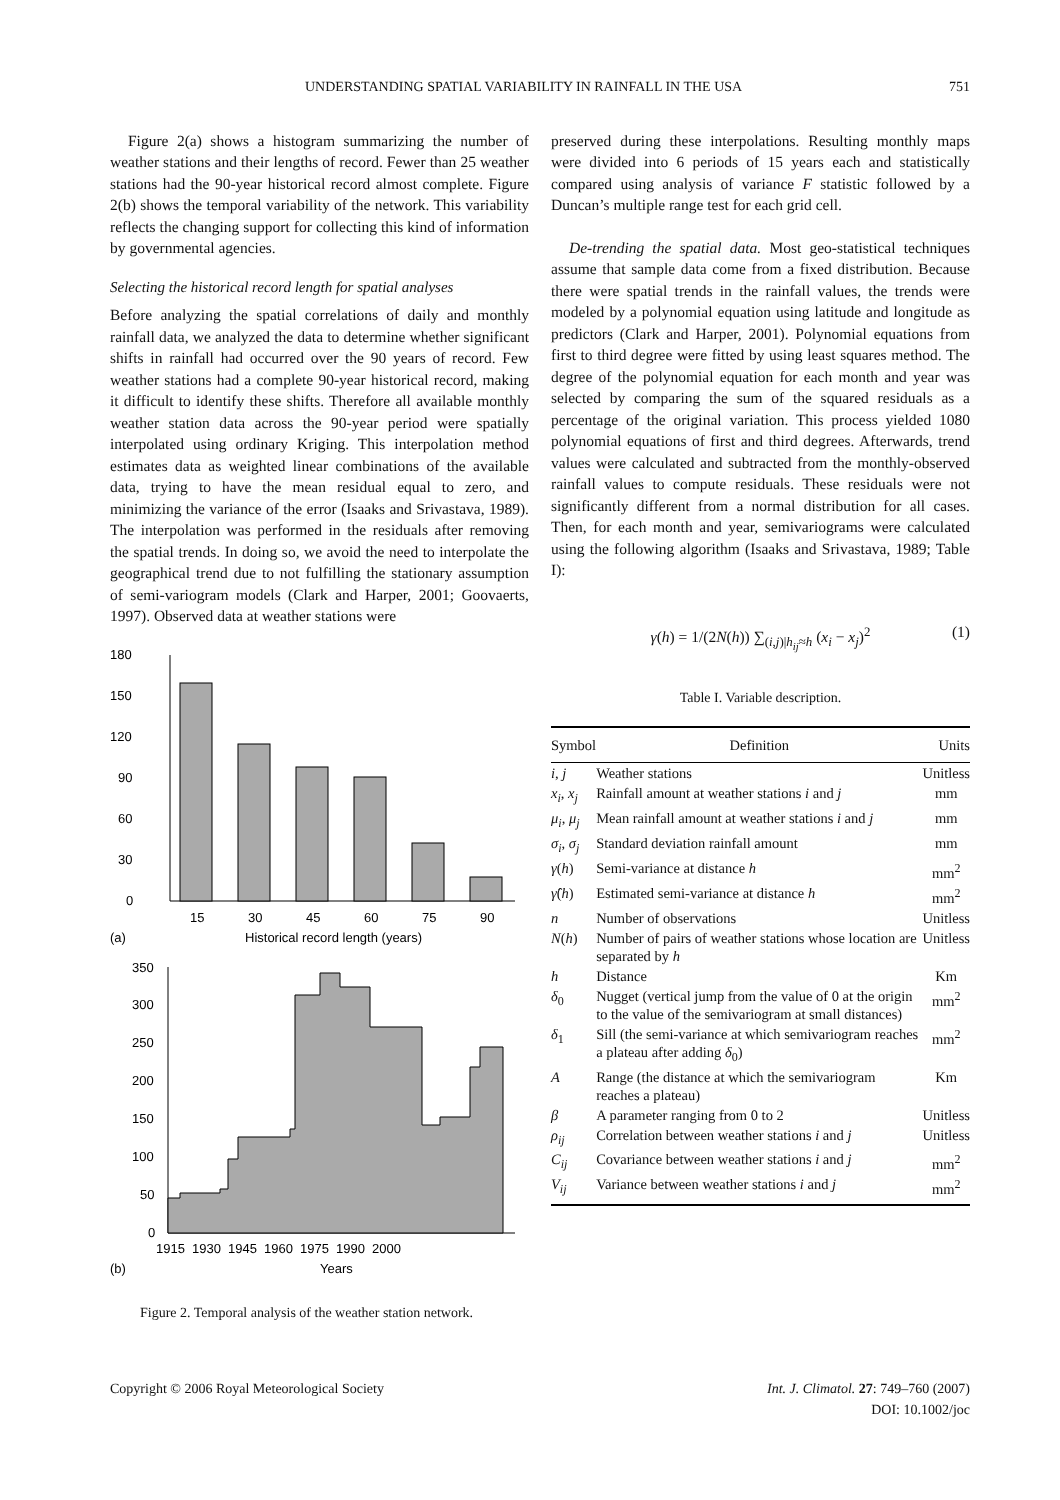UNDERSTANDING SPATIAL VARIABILITY IN RAINFALL IN THE USA 751
Figure 2(a) shows a histogram summarizing the number of weather stations and their lengths of record. Fewer than 25 weather stations had the 90-year historical record almost complete. Figure 2(b) shows the temporal variability of the network. This variability reflects the changing support for collecting this kind of information by governmental agencies.
Selecting the historical record length for spatial analyses
Before analyzing the spatial correlations of daily and monthly rainfall data, we analyzed the data to determine whether significant shifts in rainfall had occurred over the 90 years of record. Few weather stations had a complete 90-year historical record, making it difficult to identify these shifts. Therefore all available monthly weather station data across the 90-year period were spatially interpolated using ordinary Kriging. This interpolation method estimates data as weighted linear combinations of the available data, trying to have the mean residual equal to zero, and minimizing the variance of the error (Isaaks and Srivastava, 1989). The interpolation was performed in the residuals after removing the spatial trends. In doing so, we avoid the need to interpolate the geographical trend due to not fulfilling the stationary assumption of semi-variogram models (Clark and Harper, 2001; Goovaerts, 1997). Observed data at weather stations were
180
150
120
90
60
30
0
15
30
45
60
75
90
(a)
Historical record length (years)
350
300
250
200
150
100
50
0
1915
1930
1945
1960
1975
1990
2000
(b)
Years
Figure 2. Temporal analysis of the weather station network.
preserved during these interpolations. Resulting monthly maps were divided into 6 periods of 15 years each and statistically compared using analysis of variance F statistic followed by a Duncan’s multiple range test for each grid cell.
De-trending the spatial data. Most geo-statistical techniques assume that sample data come from a fixed distribution. Because there were spatial trends in the rainfall values, the trends were modeled by a polynomial equation using latitude and longitude as predictors (Clark and Harper, 2001). Polynomial equations from first to third degree were fitted by using least squares method. The degree of the polynomial equation for each month and year was selected by comparing the sum of the squared residuals as a percentage of the original variation. This process yielded 1080 polynomial equations of first and third degrees. Afterwards, trend values were calculated and subtracted from the monthly-observed rainfall values to compute residuals. These residuals were not significantly different from a normal distribution for all cases. Then, for each month and year, semivariograms were calculated using the following algorithm (Isaaks and Srivastava, 1989; Table I):
γ(h) = 1/(2N(h)) ∑<sub>(i,j)|h<sub>ij</sub>≈h</sub> (x<sub>i</sub> − x<sub>j</sub>)<sup>2</sup> (1)
Table I. Variable description.
| Symbol | Definition | Units |
| --- | --- | --- |
| i , j | Weather stations | Unitless |
| x<sub>i</sub> , x<sub>j</sub> | Rainfall amount at weather stations i and j | mm |
| μ<sub>i</sub> , μ<sub>j</sub> | Mean rainfall amount at weather stations i and j | mm |
| σ<sub>i</sub> , σ<sub>j</sub> | Standard deviation rainfall amount | mm |
| γ ( h ) | Semi-variance at distance h | mm<sup>2</sup> |
| γ̂ ( h ) | Estimated semi-variance at distance h | mm<sup>2</sup> |
| n | Number of observations | Unitless |
| N ( h ) | Number of pairs of weather stations whose location are separated by h | Unitless |
| h | Distance | Km |
| δ<sub>0</sub> | Nugget (vertical jump from the value of 0 at the origin to the value of the semivariogram at small distances) | mm<sup>2</sup> |
| δ<sub>1</sub> | Sill (the semi-variance at which semivariogram reaches a plateau after adding δ<sub>0</sub>) | mm<sup>2</sup> |
| A | Range (the distance at which the semivariogram reaches a plateau) | Km |
| β | A parameter ranging from 0 to 2 | Unitless |
| ρ<sub>ij</sub> | Correlation between weather stations i and j | Unitless |
| C<sub>ij</sub> | Covariance between weather stations i and j | mm<sup>2</sup> |
| V<sub>ij</sub> | Variance between weather stations i and j | mm<sup>2</sup> |
Copyright © 2006 Royal Meteorological Society
Int. J. Climatol. 27: 749–760 (2007)
DOI: 10.1002/joc